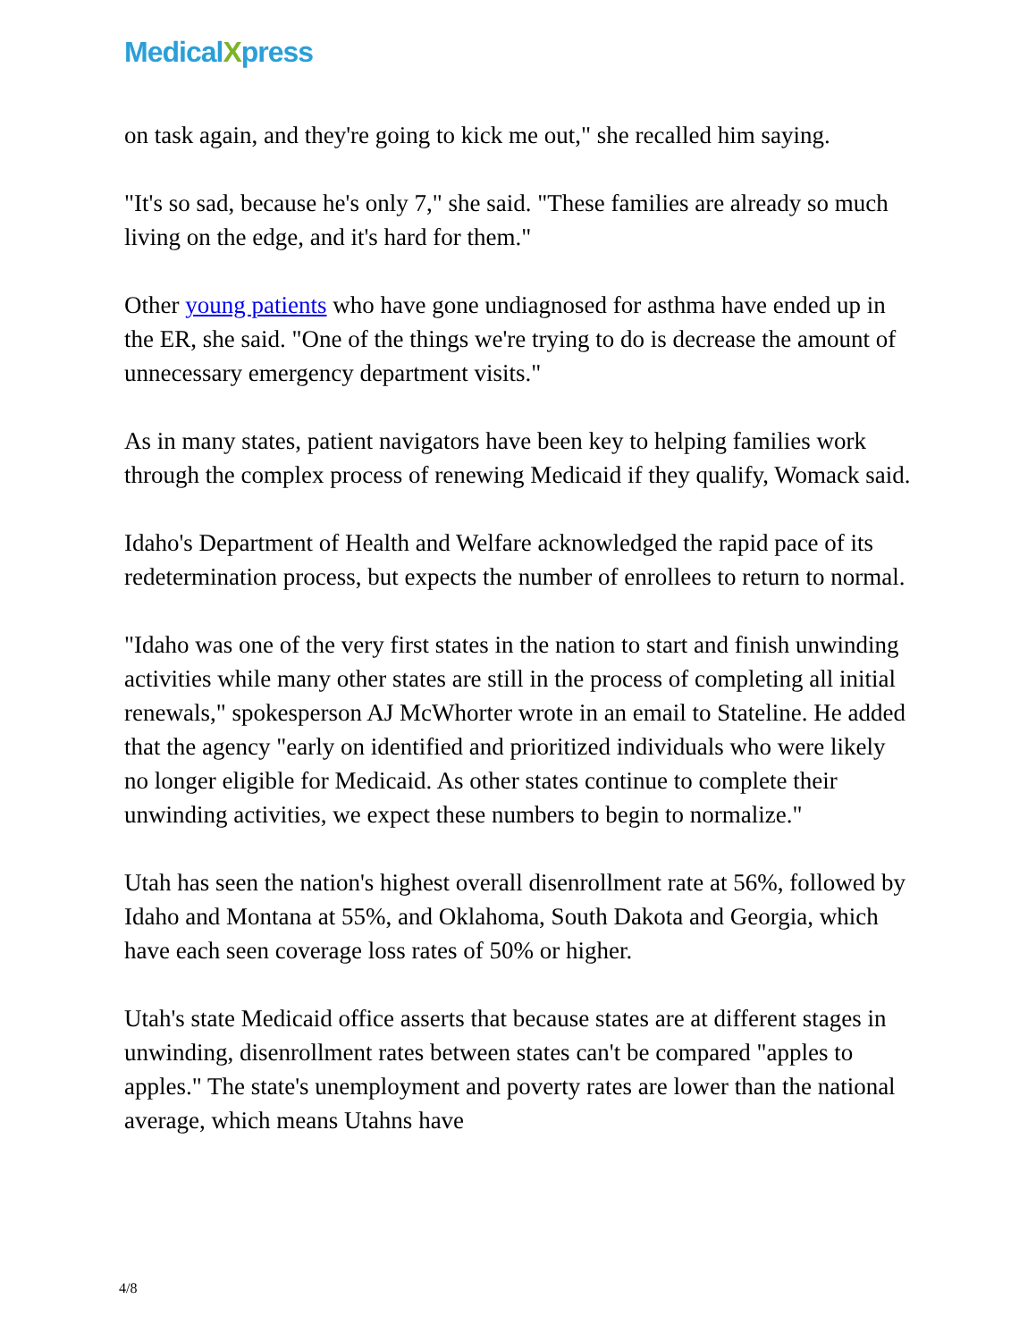MedicalXpress
on task again, and they're going to kick me out," she recalled him saying.
"It's so sad, because he's only 7," she said. "These families are already so much living on the edge, and it's hard for them."
Other young patients who have gone undiagnosed for asthma have ended up in the ER, she said. "One of the things we're trying to do is decrease the amount of unnecessary emergency department visits."
As in many states, patient navigators have been key to helping families work through the complex process of renewing Medicaid if they qualify, Womack said.
Idaho's Department of Health and Welfare acknowledged the rapid pace of its redetermination process, but expects the number of enrollees to return to normal.
"Idaho was one of the very first states in the nation to start and finish unwinding activities while many other states are still in the process of completing all initial renewals," spokesperson AJ McWhorter wrote in an email to Stateline. He added that the agency "early on identified and prioritized individuals who were likely no longer eligible for Medicaid. As other states continue to complete their unwinding activities, we expect these numbers to begin to normalize."
Utah has seen the nation's highest overall disenrollment rate at 56%, followed by Idaho and Montana at 55%, and Oklahoma, South Dakota and Georgia, which have each seen coverage loss rates of 50% or higher.
Utah's state Medicaid office asserts that because states are at different stages in unwinding, disenrollment rates between states can't be compared "apples to apples." The state's unemployment and poverty rates are lower than the national average, which means Utahns have
4/8